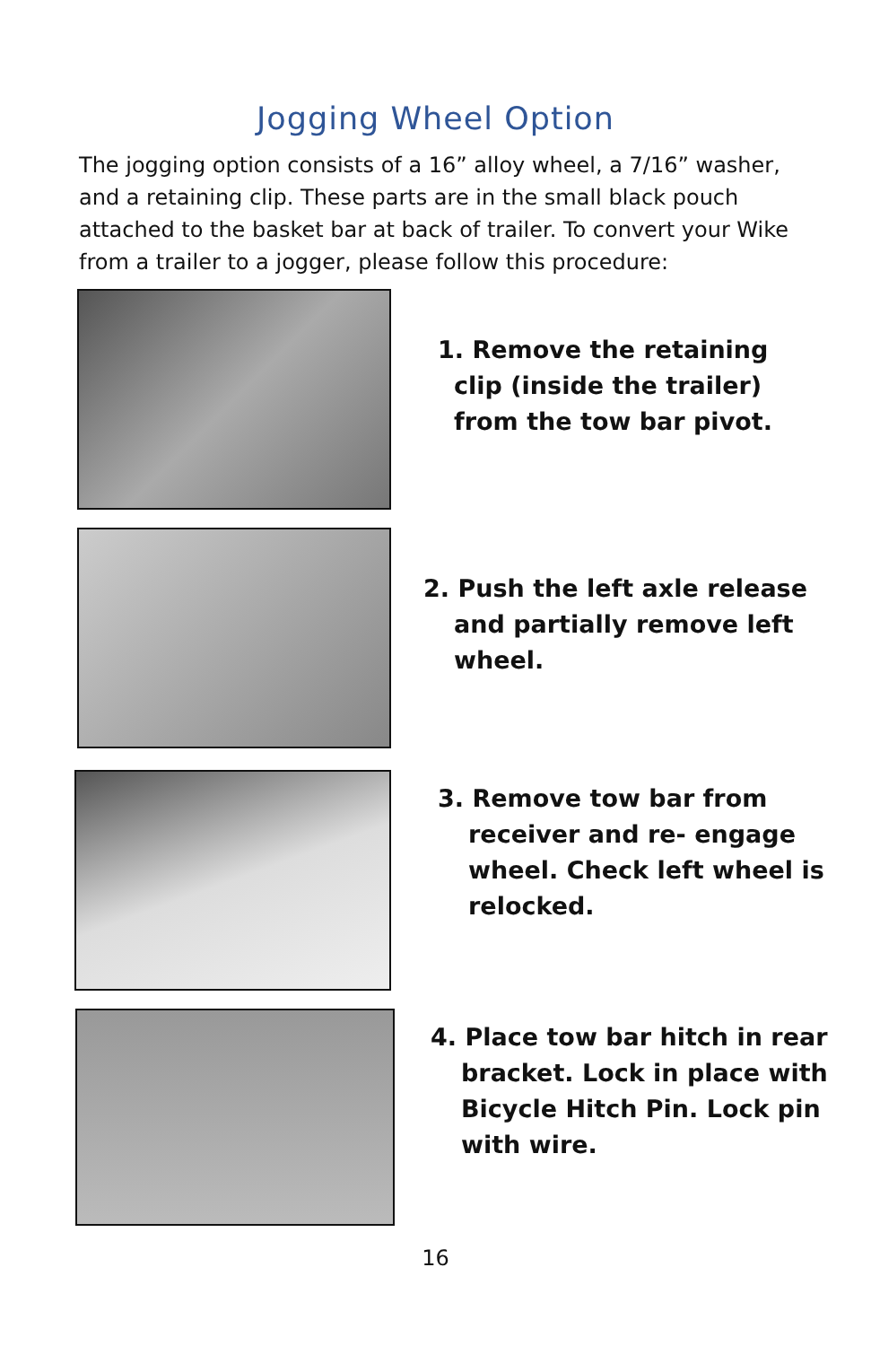Jogging Wheel Option
The jogging option consists of a 16” alloy wheel, a 7/16” washer, and a retaining clip. These parts are in the small black pouch attached to the basket bar at back of trailer. To convert your Wike from a trailer to a jogger, please follow this procedure:
1. Remove the retaining
clip (inside the trailer)
from the tow bar pivot.
2. Push the left axle release
and partially remove left
wheel.
3. Remove tow bar from
receiver and re- engage
wheel. Check left wheel is
relocked.
4. Place tow bar hitch in rear
bracket. Lock in place with
Bicycle Hitch Pin. Lock pin
with wire.
16